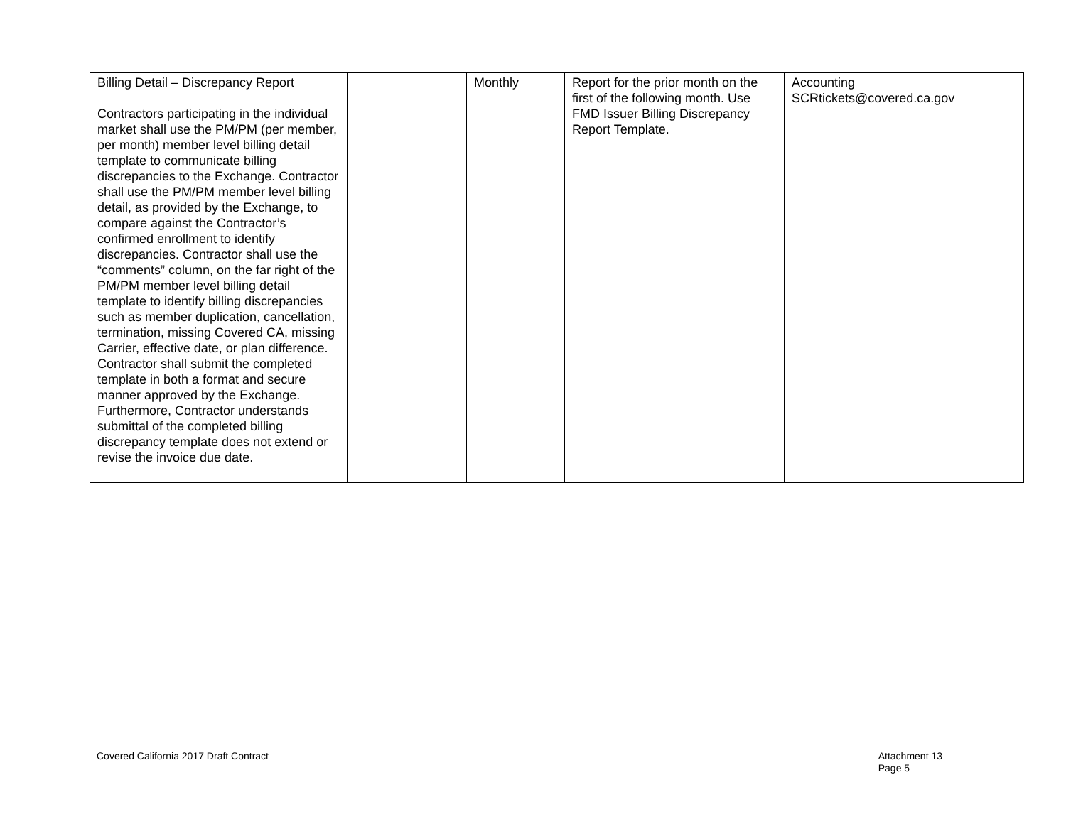| Billing Detail – Discrepancy Report Contractors participating in the individual market shall use the PM/PM (per member, per month) member level billing detail template to communicate billing discrepancies to the Exchange. Contractor shall use the PM/PM member level billing detail, as provided by the Exchange, to compare against the Contractor’s confirmed enrollment to identify discrepancies. Contractor shall use the “comments” column, on the far right of the PM/PM member level billing detail template to identify billing discrepancies such as member duplication, cancellation, termination, missing Covered CA, missing Carrier, effective date, or plan difference. Contractor shall submit the completed template in both a format and secure manner approved by the Exchange. Furthermore, Contractor understands submittal of the completed billing discrepancy template does not extend or revise the invoice due date. | | Monthly | Report for the prior month on the first of the following month. Use FMD Issuer Billing Discrepancy Report Template. | Accounting SCRtickets@covered.ca.gov |
Covered California 2017 Draft Contract
Attachment 13
Page 5